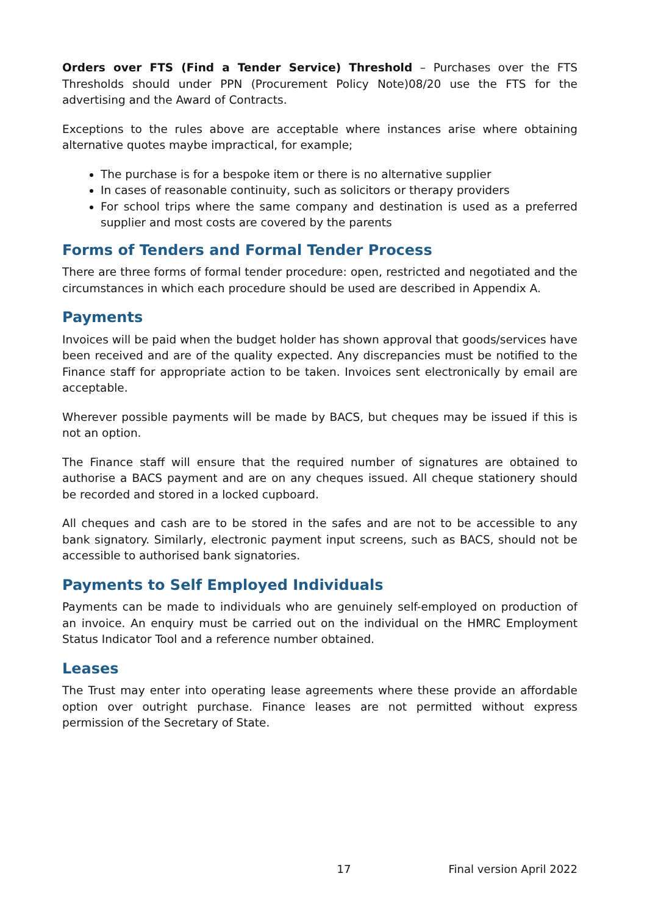Orders over FTS (Find a Tender Service) Threshold – Purchases over the FTS Thresholds should under PPN (Procurement Policy Note)08/20 use the FTS for the advertising and the Award of Contracts.
Exceptions to the rules above are acceptable where instances arise where obtaining alternative quotes maybe impractical, for example;
The purchase is for a bespoke item or there is no alternative supplier
In cases of reasonable continuity, such as solicitors or therapy providers
For school trips where the same company and destination is used as a preferred supplier and most costs are covered by the parents
Forms of Tenders and Formal Tender Process
There are three forms of formal tender procedure: open, restricted and negotiated and the circumstances in which each procedure should be used are described in Appendix A.
Payments
Invoices will be paid when the budget holder has shown approval that goods/services have been received and are of the quality expected. Any discrepancies must be notified to the Finance staff for appropriate action to be taken. Invoices sent electronically by email are acceptable.
Wherever possible payments will be made by BACS, but cheques may be issued if this is not an option.
The Finance staff will ensure that the required number of signatures are obtained to authorise a BACS payment and are on any cheques issued. All cheque stationery should be recorded and stored in a locked cupboard.
All cheques and cash are to be stored in the safes and are not to be accessible to any bank signatory. Similarly, electronic payment input screens, such as BACS, should not be accessible to authorised bank signatories.
Payments to Self Employed Individuals
Payments can be made to individuals who are genuinely self-employed on production of an invoice. An enquiry must be carried out on the individual on the HMRC Employment Status Indicator Tool and a reference number obtained.
Leases
The Trust may enter into operating lease agreements where these provide an affordable option over outright purchase. Finance leases are not permitted without express permission of the Secretary of State.
17 Final version April 2022